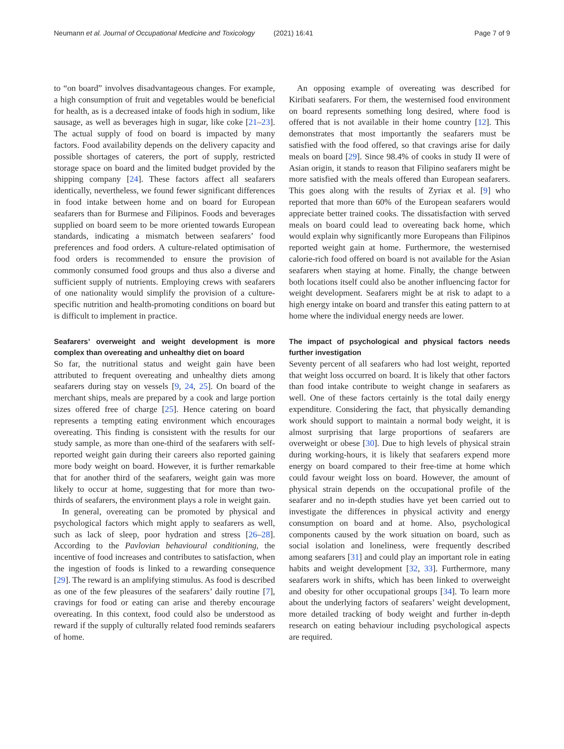Neumann et al. Journal of Occupational Medicine and Toxicology
(2021) 16:41 Page 7 of 9
to “on board” involves disadvantageous changes. For example, a high consumption of fruit and vegetables would be beneficial for health, as is a decreased intake of foods high in sodium, like sausage, as well as beverages high in sugar, like coke [21–23]. The actual supply of food on board is impacted by many factors. Food availability depends on the delivery capacity and possible shortages of caterers, the port of supply, restricted storage space on board and the limited budget provided by the shipping company [24]. These factors affect all seafarers identically, nevertheless, we found fewer significant differences in food intake between home and on board for European seafarers than for Burmese and Filipinos. Foods and beverages supplied on board seem to be more oriented towards European standards, indicating a mismatch between seafarers’ food preferences and food orders. A culture-related optimisation of food orders is recommended to ensure the provision of commonly consumed food groups and thus also a diverse and sufficient supply of nutrients. Employing crews with seafarers of one nationality would simplify the provision of a culture-specific nutrition and health-promoting conditions on board but is difficult to implement in practice.
Seafarers’ overweight and weight development is more complex than overeating and unhealthy diet on board
So far, the nutritional status and weight gain have been attributed to frequent overeating and unhealthy diets among seafarers during stay on vessels [9, 24, 25]. On board of the merchant ships, meals are prepared by a cook and large portion sizes offered free of charge [25]. Hence catering on board represents a tempting eating environment which encourages overeating. This finding is consistent with the results for our study sample, as more than one-third of the seafarers with self-reported weight gain during their careers also reported gaining more body weight on board. However, it is further remarkable that for another third of the seafarers, weight gain was more likely to occur at home, suggesting that for more than two-thirds of seafarers, the environment plays a role in weight gain.
In general, overeating can be promoted by physical and psychological factors which might apply to seafarers as well, such as lack of sleep, poor hydration and stress [26–28]. According to the Pavlovian behavioural conditioning, the incentive of food increases and contributes to satisfaction, when the ingestion of foods is linked to a rewarding consequence [29]. The reward is an amplifying stimulus. As food is described as one of the few pleasures of the seafarers’ daily routine [7], cravings for food or eating can arise and thereby encourage overeating. In this context, food could also be understood as reward if the supply of culturally related food reminds seafarers of home.
An opposing example of overeating was described for Kiribati seafarers. For them, the westernised food environment on board represents something long desired, where food is offered that is not available in their home country [12]. This demonstrates that most importantly the seafarers must be satisfied with the food offered, so that cravings arise for daily meals on board [29]. Since 98.4% of cooks in study II were of Asian origin, it stands to reason that Filipino seafarers might be more satisfied with the meals offered than European seafarers. This goes along with the results of Zyriax et al. [9] who reported that more than 60% of the European seafarers would appreciate better trained cooks. The dissatisfaction with served meals on board could lead to overeating back home, which would explain why significantly more Europeans than Filipinos reported weight gain at home. Furthermore, the westernised calorie-rich food offered on board is not available for the Asian seafarers when staying at home. Finally, the change between both locations itself could also be another influencing factor for weight development. Seafarers might be at risk to adapt to a high energy intake on board and transfer this eating pattern to at home where the individual energy needs are lower.
The impact of psychological and physical factors needs further investigation
Seventy percent of all seafarers who had lost weight, reported that weight loss occurred on board. It is likely that other factors than food intake contribute to weight change in seafarers as well. One of these factors certainly is the total daily energy expenditure. Considering the fact, that physically demanding work should support to maintain a normal body weight, it is almost surprising that large proportions of seafarers are overweight or obese [30]. Due to high levels of physical strain during working-hours, it is likely that seafarers expend more energy on board compared to their free-time at home which could favour weight loss on board. However, the amount of physical strain depends on the occupational profile of the seafarer and no in-depth studies have yet been carried out to investigate the differences in physical activity and energy consumption on board and at home. Also, psychological components caused by the work situation on board, such as social isolation and loneliness, were frequently described among seafarers [31] and could play an important role in eating habits and weight development [32, 33]. Furthermore, many seafarers work in shifts, which has been linked to overweight and obesity for other occupational groups [34]. To learn more about the underlying factors of seafarers’ weight development, more detailed tracking of body weight and further in-depth research on eating behaviour including psychological aspects are required.